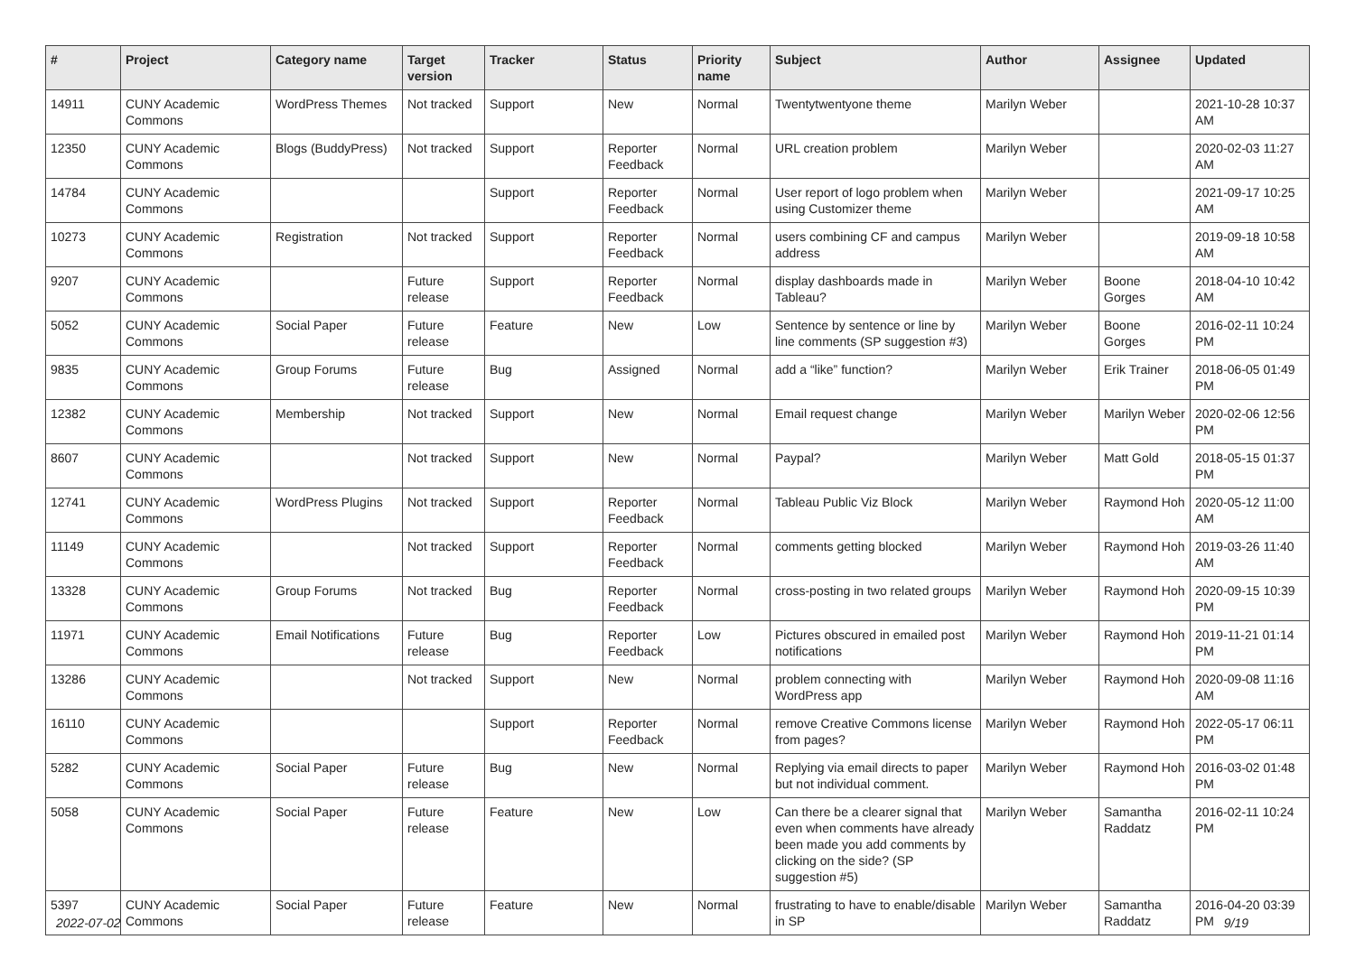| # | Project | Category name | Target version | Tracker | Status | Priority name | Subject | Author | Assignee | Updated |
| --- | --- | --- | --- | --- | --- | --- | --- | --- | --- | --- |
| 14911 | CUNY Academic Commons | WordPress Themes | Not tracked | Support | New | Normal | Twentytwentyone theme | Marilyn Weber | | 2021-10-28 10:37 AM |
| 12350 | CUNY Academic Commons | Blogs (BuddyPress) | Not tracked | Support | Reporter Feedback | Normal | URL creation problem | Marilyn Weber | | 2020-02-03 11:27 AM |
| 14784 | CUNY Academic Commons | | | Support | Reporter Feedback | Normal | User report of logo problem when using Customizer theme | Marilyn Weber | | 2021-09-17 10:25 AM |
| 10273 | CUNY Academic Commons | Registration | Not tracked | Support | Reporter Feedback | Normal | users combining CF and campus address | Marilyn Weber | | 2019-09-18 10:58 AM |
| 9207 | CUNY Academic Commons | | Future release | Support | Reporter Feedback | Normal | display dashboards made in Tableau? | Marilyn Weber | Boone Gorges | 2018-04-10 10:42 AM |
| 5052 | CUNY Academic Commons | Social Paper | Future release | Feature | New | Low | Sentence by sentence or line by line comments (SP suggestion #3) | Marilyn Weber | Boone Gorges | 2016-02-11 10:24 PM |
| 9835 | CUNY Academic Commons | Group Forums | Future release | Bug | Assigned | Normal | add a “like” function? | Marilyn Weber | Erik Trainer | 2018-06-05 01:49 PM |
| 12382 | CUNY Academic Commons | Membership | Not tracked | Support | New | Normal | Email request change | Marilyn Weber | Marilyn Weber | 2020-02-06 12:56 PM |
| 8607 | CUNY Academic Commons | | Not tracked | Support | New | Normal | Paypal? | Marilyn Weber | Matt Gold | 2018-05-15 01:37 PM |
| 12741 | CUNY Academic Commons | WordPress Plugins | Not tracked | Support | Reporter Feedback | Normal | Tableau Public Viz Block | Marilyn Weber | Raymond Hoh | 2020-05-12 11:00 AM |
| 11149 | CUNY Academic Commons | | Not tracked | Support | Reporter Feedback | Normal | comments getting blocked | Marilyn Weber | Raymond Hoh | 2019-03-26 11:40 AM |
| 13328 | CUNY Academic Commons | Group Forums | Not tracked | Bug | Reporter Feedback | Normal | cross-posting in two related groups | Marilyn Weber | Raymond Hoh | 2020-09-15 10:39 PM |
| 11971 | CUNY Academic Commons | Email Notifications | Future release | Bug | Reporter Feedback | Low | Pictures obscured in emailed post notifications | Marilyn Weber | Raymond Hoh | 2019-11-21 01:14 PM |
| 13286 | CUNY Academic Commons | | Not tracked | Support | New | Normal | problem connecting with WordPress app | Marilyn Weber | Raymond Hoh | 2020-09-08 11:16 AM |
| 16110 | CUNY Academic Commons | | | Support | Reporter Feedback | Normal | remove Creative Commons license from pages? | Marilyn Weber | Raymond Hoh | 2022-05-17 06:11 PM |
| 5282 | CUNY Academic Commons | Social Paper | Future release | Bug | New | Normal | Replying via email directs to paper but not individual comment. | Marilyn Weber | Raymond Hoh | 2016-03-02 01:48 PM |
| 5058 | CUNY Academic Commons | Social Paper | Future release | Feature | New | Low | Can there be a clearer signal that even when comments have already been made you add comments by clicking on the side? (SP suggestion #5) | Marilyn Weber | Samantha Raddatz | 2016-02-11 10:24 PM |
| 5397 | CUNY Academic Commons | Social Paper | Future release | Feature | New | Normal | frustrating to have to enable/disable in SP | Marilyn Weber | Samantha Raddatz | 2016-04-20 03:39 PM |
2022-07-02 9/19